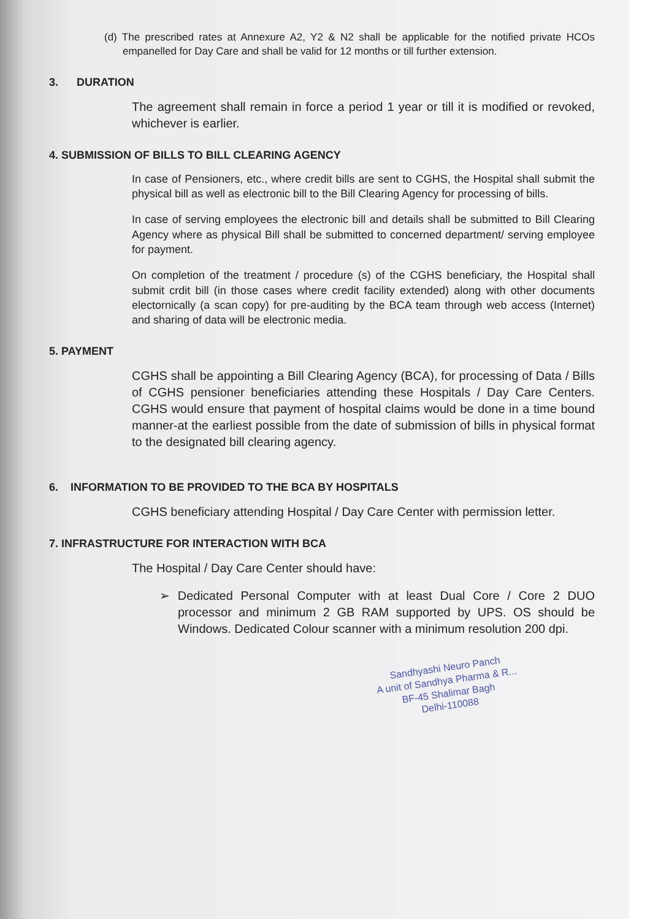(d) The prescribed rates at Annexure A2, Y2 & N2 shall be applicable for the notified private HCOs empanelled for Day Care and shall be valid for 12 months or till further extension.
3. DURATION
The agreement shall remain in force a period 1 year or till it is modified or revoked, whichever is earlier.
4. SUBMISSION OF BILLS TO BILL CLEARING AGENCY
In case of Pensioners, etc., where credit bills are sent to CGHS, the Hospital shall submit the physical bill as well as electronic bill to the Bill Clearing Agency for processing of bills.
In case of serving employees the electronic bill and details shall be submitted to Bill Clearing Agency where as physical Bill shall be submitted to concerned department/ serving employee for payment.
On completion of the treatment / procedure (s) of the CGHS beneficiary, the Hospital shall submit crdit bill (in those cases where credit facility extended) along with other documents electornically (a scan copy) for pre-auditing by the BCA team through web access (Internet) and sharing of data will be electronic media.
5. PAYMENT
CGHS shall be appointing a Bill Clearing Agency (BCA), for processing of Data / Bills of CGHS pensioner beneficiaries attending these Hospitals / Day Care Centers. CGHS would ensure that payment of hospital claims would be done in a time bound manner-at the earliest possible from the date of submission of bills in physical format to the designated bill clearing agency.
6. INFORMATION TO BE PROVIDED TO THE BCA BY HOSPITALS
CGHS beneficiary attending Hospital / Day Care Center with permission letter.
7. INFRASTRUCTURE FOR INTERACTION WITH BCA
The Hospital / Day Care Center should have:
➢ Dedicated Personal Computer with at least Dual Core / Core 2 DUO processor and minimum 2 GB RAM supported by UPS. OS should be Windows. Dedicated Colour scanner with a minimum resolution 200 dpi.
Sandhyashi Neuro Panch
A unit of Sandhya Pharma & R...
BF-45 Shalimar Bagh
Delhi-110088